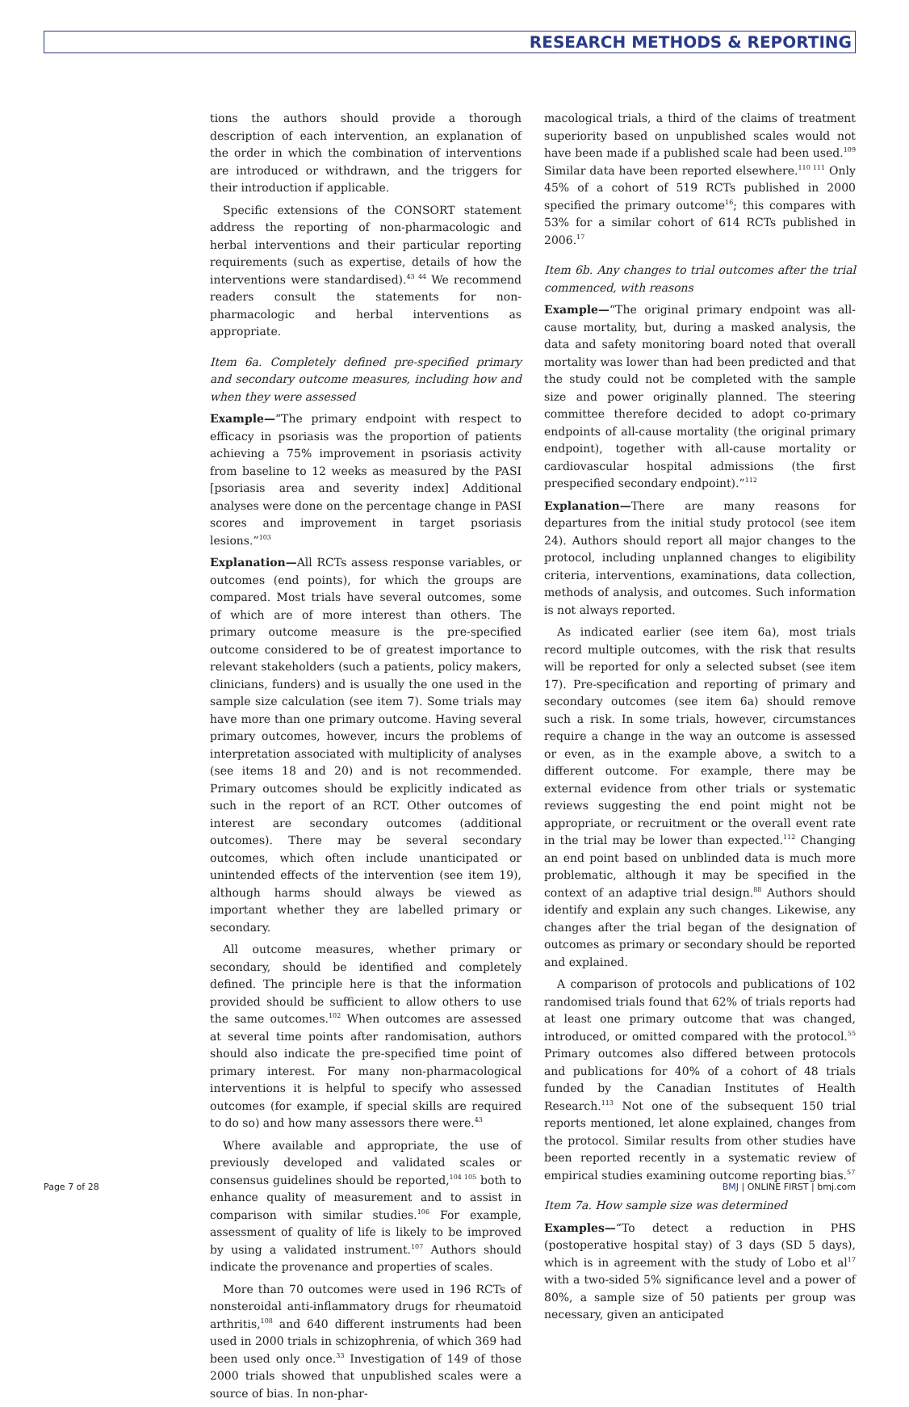RESEARCH METHODS & REPORTING
tions the authors should provide a thorough description of each intervention, an explanation of the order in which the combination of interventions are introduced or withdrawn, and the triggers for their introduction if applicable.
Specific extensions of the CONSORT statement address the reporting of non-pharmacologic and herbal interventions and their particular reporting requirements (such as expertise, details of how the interventions were standardised).<sup>43 44</sup> We recommend readers consult the statements for non-pharmacologic and herbal interventions as appropriate.
Item 6a. Completely defined pre-specified primary and secondary outcome measures, including how and when they were assessed
Example—“The primary endpoint with respect to efficacy in psoriasis was the proportion of patients achieving a 75% improvement in psoriasis activity from baseline to 12 weeks as measured by the PASI [psoriasis area and severity index] Additional analyses were done on the percentage change in PASI scores and improvement in target psoriasis lesions.”<sup>103</sup>
Explanation—All RCTs assess response variables, or outcomes (end points), for which the groups are compared. Most trials have several outcomes, some of which are of more interest than others. The primary outcome measure is the pre-specified outcome considered to be of greatest importance to relevant stakeholders (such a patients, policy makers, clinicians, funders) and is usually the one used in the sample size calculation (see item 7). Some trials may have more than one primary outcome. Having several primary outcomes, however, incurs the problems of interpretation associated with multiplicity of analyses (see items 18 and 20) and is not recommended. Primary outcomes should be explicitly indicated as such in the report of an RCT. Other outcomes of interest are secondary outcomes (additional outcomes). There may be several secondary outcomes, which often include unanticipated or unintended effects of the intervention (see item 19), although harms should always be viewed as important whether they are labelled primary or secondary.
All outcome measures, whether primary or secondary, should be identified and completely defined. The principle here is that the information provided should be sufficient to allow others to use the same outcomes.<sup>102</sup> When outcomes are assessed at several time points after randomisation, authors should also indicate the pre-specified time point of primary interest. For many non-pharmacological interventions it is helpful to specify who assessed outcomes (for example, if special skills are required to do so) and how many assessors there were.<sup>43</sup>
Where available and appropriate, the use of previously developed and validated scales or consensus guidelines should be reported,<sup>104 105</sup> both to enhance quality of measurement and to assist in comparison with similar studies.<sup>106</sup> For example, assessment of quality of life is likely to be improved by using a validated instrument.<sup>107</sup> Authors should indicate the provenance and properties of scales.
More than 70 outcomes were used in 196 RCTs of nonsteroidal anti-inflammatory drugs for rheumatoid arthritis,<sup>108</sup> and 640 different instruments had been used in 2000 trials in schizophrenia, of which 369 had been used only once.<sup>33</sup> Investigation of 149 of those 2000 trials showed that unpublished scales were a source of bias. In non-phar-
macological trials, a third of the claims of treatment superiority based on unpublished scales would not have been made if a published scale had been used.<sup>109</sup> Similar data have been reported elsewhere.<sup>110 111</sup> Only 45% of a cohort of 519 RCTs published in 2000 specified the primary outcome<sup>16</sup>; this compares with 53% for a similar cohort of 614 RCTs published in 2006.<sup>17</sup>
Item 6b. Any changes to trial outcomes after the trial commenced, with reasons
Example—“The original primary endpoint was all-cause mortality, but, during a masked analysis, the data and safety monitoring board noted that overall mortality was lower than had been predicted and that the study could not be completed with the sample size and power originally planned. The steering committee therefore decided to adopt co-primary endpoints of all-cause mortality (the original primary endpoint), together with all-cause mortality or cardiovascular hospital admissions (the first prespecified secondary endpoint).”<sup>112</sup>
Explanation—There are many reasons for departures from the initial study protocol (see item 24). Authors should report all major changes to the protocol, including unplanned changes to eligibility criteria, interventions, examinations, data collection, methods of analysis, and outcomes. Such information is not always reported.
As indicated earlier (see item 6a), most trials record multiple outcomes, with the risk that results will be reported for only a selected subset (see item 17). Pre-specification and reporting of primary and secondary outcomes (see item 6a) should remove such a risk. In some trials, however, circumstances require a change in the way an outcome is assessed or even, as in the example above, a switch to a different outcome. For example, there may be external evidence from other trials or systematic reviews suggesting the end point might not be appropriate, or recruitment or the overall event rate in the trial may be lower than expected.<sup>112</sup> Changing an end point based on unblinded data is much more problematic, although it may be specified in the context of an adaptive trial design.<sup>88</sup> Authors should identify and explain any such changes. Likewise, any changes after the trial began of the designation of outcomes as primary or secondary should be reported and explained.
A comparison of protocols and publications of 102 randomised trials found that 62% of trials reports had at least one primary outcome that was changed, introduced, or omitted compared with the protocol.<sup>55</sup> Primary outcomes also differed between protocols and publications for 40% of a cohort of 48 trials funded by the Canadian Institutes of Health Research.<sup>113</sup> Not one of the subsequent 150 trial reports mentioned, let alone explained, changes from the protocol. Similar results from other studies have been reported recently in a systematic review of empirical studies examining outcome reporting bias.<sup>57</sup>
Item 7a. How sample size was determined
Examples—“To detect a reduction in PHS (postoperative hospital stay) of 3 days (SD 5 days), which is in agreement with the study of Lobo et al<sup>17</sup> with a two-sided 5% significance level and a power of 80%, a sample size of 50 patients per group was necessary, given an anticipated
Page 7 of 28 BMJ | ONLINE FIRST | bmj.com